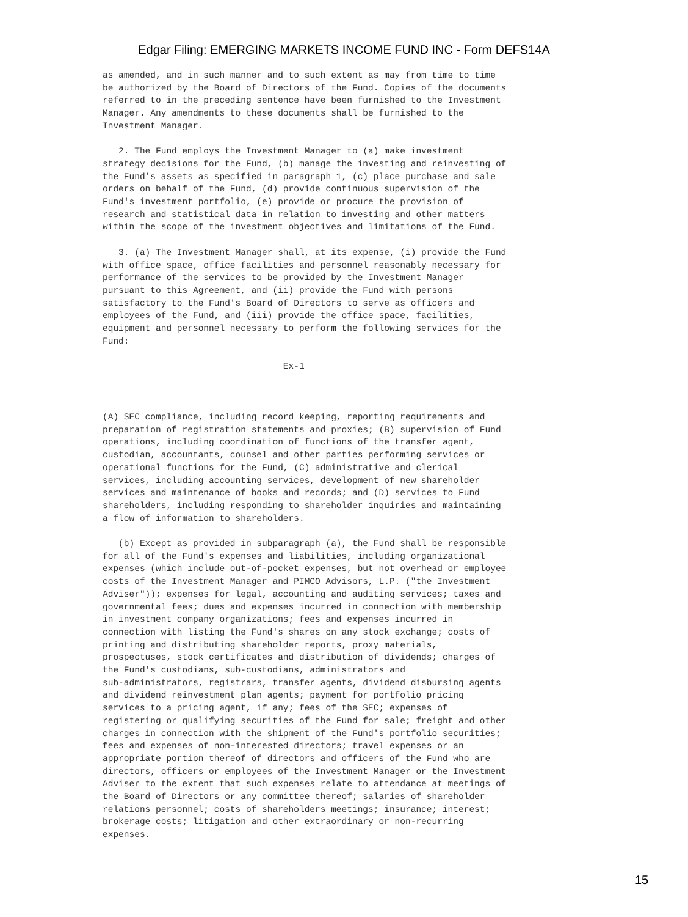Edgar Filing: EMERGING MARKETS INCOME FUND INC - Form DEFS14A
as amended, and in such manner and to such extent as may from time to time
be authorized by the Board of Directors of the Fund. Copies of the documents
referred to in the preceding sentence have been furnished to the Investment
Manager. Any amendments to these documents shall be furnished to the
Investment Manager.

   2. The Fund employs the Investment Manager to (a) make investment
strategy decisions for the Fund, (b) manage the investing and reinvesting of
the Fund's assets as specified in paragraph 1, (c) place purchase and sale
orders on behalf of the Fund, (d) provide continuous supervision of the
Fund's investment portfolio, (e) provide or procure the provision of
research and statistical data in relation to investing and other matters
within the scope of the investment objectives and limitations of the Fund.

   3. (a) The Investment Manager shall, at its expense, (i) provide the Fund
with office space, office facilities and personnel reasonably necessary for
performance of the services to be provided by the Investment Manager
pursuant to this Agreement, and (ii) provide the Fund with persons
satisfactory to the Fund's Board of Directors to serve as officers and
employees of the Fund, and (iii) provide the office space, facilities,
equipment and personnel necessary to perform the following services for the
Fund:

                                  Ex-1



(A) SEC compliance, including record keeping, reporting requirements and
preparation of registration statements and proxies; (B) supervision of Fund
operations, including coordination of functions of the transfer agent,
custodian, accountants, counsel and other parties performing services or
operational functions for the Fund, (C) administrative and clerical
services, including accounting services, development of new shareholder
services and maintenance of books and records; and (D) services to Fund
shareholders, including responding to shareholder inquiries and maintaining
a flow of information to shareholders.

   (b) Except as provided in subparagraph (a), the Fund shall be responsible
for all of the Fund's expenses and liabilities, including organizational
expenses (which include out-of-pocket expenses, but not overhead or employee
costs of the Investment Manager and PIMCO Advisors, L.P. ("the Investment
Adviser")); expenses for legal, accounting and auditing services; taxes and
governmental fees; dues and expenses incurred in connection with membership
in investment company organizations; fees and expenses incurred in
connection with listing the Fund's shares on any stock exchange; costs of
printing and distributing shareholder reports, proxy materials,
prospectuses, stock certificates and distribution of dividends; charges of
the Fund's custodians, sub-custodians, administrators and
sub-administrators, registrars, transfer agents, dividend disbursing agents
and dividend reinvestment plan agents; payment for portfolio pricing
services to a pricing agent, if any; fees of the SEC; expenses of
registering or qualifying securities of the Fund for sale; freight and other
charges in connection with the shipment of the Fund's portfolio securities;
fees and expenses of non-interested directors; travel expenses or an
appropriate portion thereof of directors and officers of the Fund who are
directors, officers or employees of the Investment Manager or the Investment
Adviser to the extent that such expenses relate to attendance at meetings of
the Board of Directors or any committee thereof; salaries of shareholder
relations personnel; costs of shareholders meetings; insurance; interest;
brokerage costs; litigation and other extraordinary or non-recurring
expenses.
15